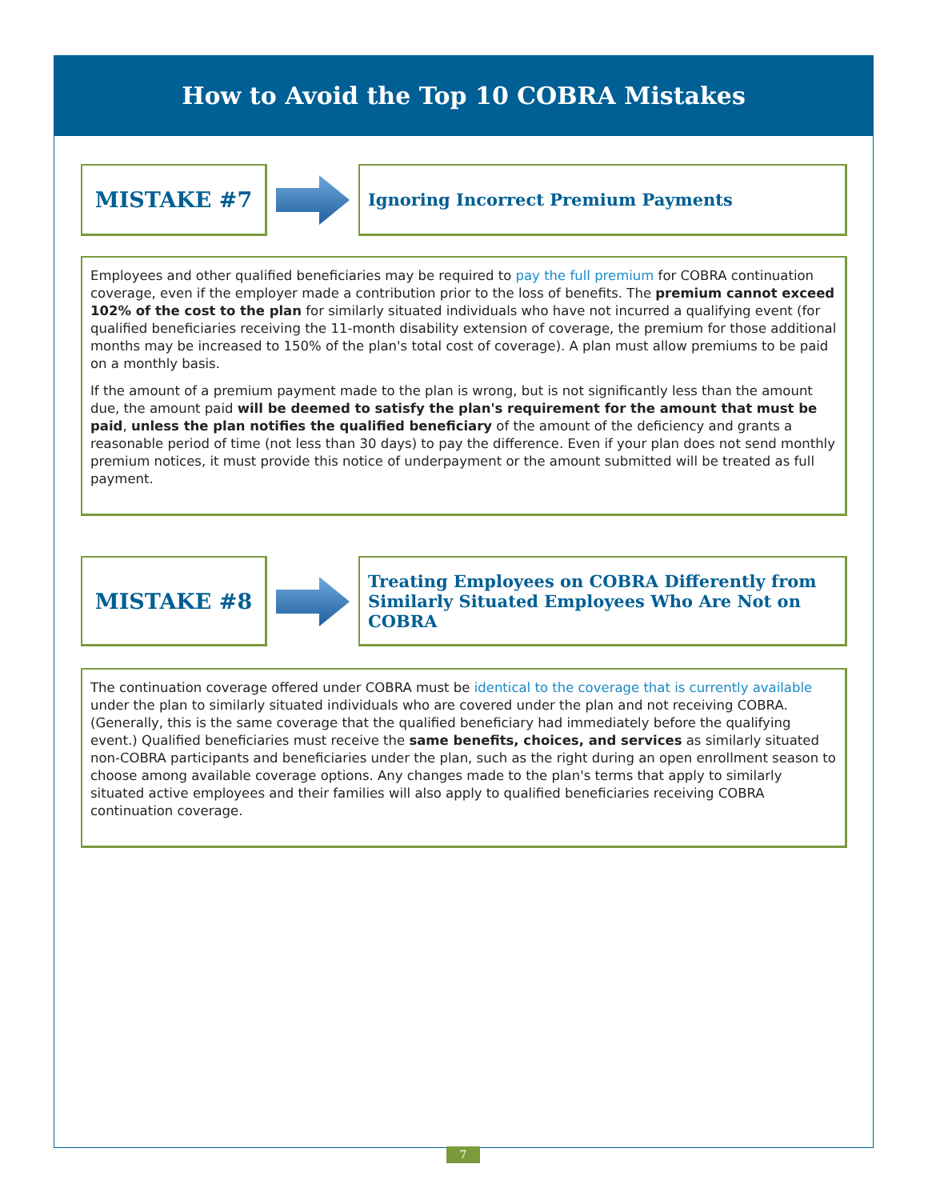How to Avoid the Top 10 COBRA Mistakes
MISTAKE #7
Ignoring Incorrect Premium Payments
Employees and other qualified beneficiaries may be required to pay the full premium for COBRA continuation coverage, even if the employer made a contribution prior to the loss of benefits. The premium cannot exceed 102% of the cost to the plan for similarly situated individuals who have not incurred a qualifying event (for qualified beneficiaries receiving the 11-month disability extension of coverage, the premium for those additional months may be increased to 150% of the plan's total cost of coverage). A plan must allow premiums to be paid on a monthly basis.
If the amount of a premium payment made to the plan is wrong, but is not significantly less than the amount due, the amount paid will be deemed to satisfy the plan's requirement for the amount that must be paid, unless the plan notifies the qualified beneficiary of the amount of the deficiency and grants a reasonable period of time (not less than 30 days) to pay the difference. Even if your plan does not send monthly premium notices, it must provide this notice of underpayment or the amount submitted will be treated as full payment.
MISTAKE #8
Treating Employees on COBRA Differently from Similarly Situated Employees Who Are Not on COBRA
The continuation coverage offered under COBRA must be identical to the coverage that is currently available under the plan to similarly situated individuals who are covered under the plan and not receiving COBRA. (Generally, this is the same coverage that the qualified beneficiary had immediately before the qualifying event.) Qualified beneficiaries must receive the same benefits, choices, and services as similarly situated non-COBRA participants and beneficiaries under the plan, such as the right during an open enrollment season to choose among available coverage options. Any changes made to the plan's terms that apply to similarly situated active employees and their families will also apply to qualified beneficiaries receiving COBRA continuation coverage.
7